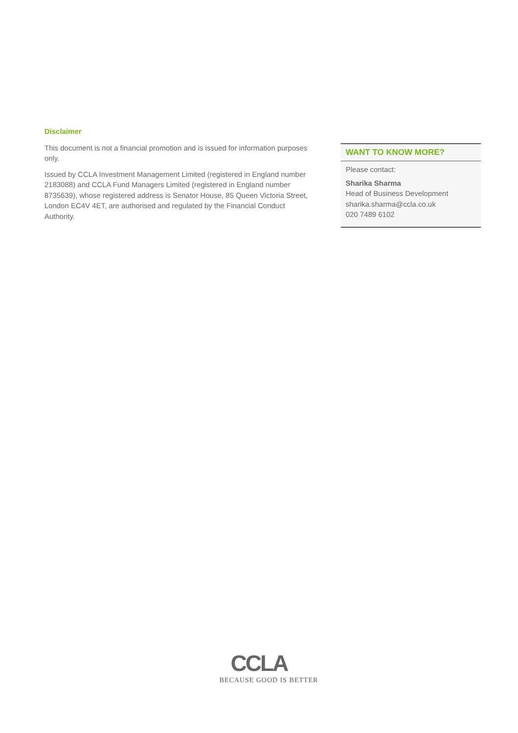Disclaimer
This document is not a financial promotion and is issued for information purposes only.
Issued by CCLA Investment Management Limited (registered in England number 2183088) and CCLA Fund Managers Limited (registered in England number 8735639), whose registered address is Senator House, 85 Queen Victoria Street, London EC4V 4ET, are authorised and regulated by the Financial Conduct Authority.
WANT TO KNOW MORE?
Please contact:
Sharika Sharma
Head of Business Development
sharika.sharma@ccla.co.uk
020 7489 6102
CCLA
BECAUSE GOOD IS BETTER